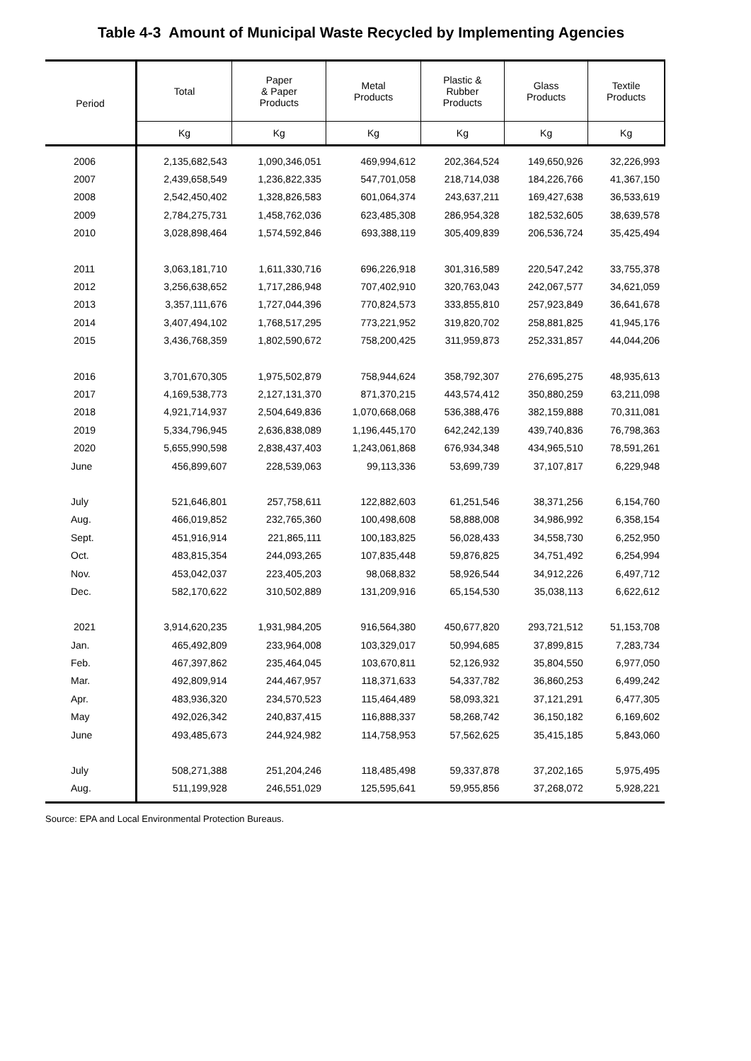Table 4-3 Amount of Municipal Waste Recycled by Implementing Agencies
| Period | Total | Paper & Paper Products | Metal Products | Plastic & Rubber Products | Glass Products | Textile Products |
| --- | --- | --- | --- | --- | --- | --- |
| | Kg | Kg | Kg | Kg | Kg | Kg |
| 2006 | 2,135,682,543 | 1,090,346,051 | 469,994,612 | 202,364,524 | 149,650,926 | 32,226,993 |
| 2007 | 2,439,658,549 | 1,236,822,335 | 547,701,058 | 218,714,038 | 184,226,766 | 41,367,150 |
| 2008 | 2,542,450,402 | 1,328,826,583 | 601,064,374 | 243,637,211 | 169,427,638 | 36,533,619 |
| 2009 | 2,784,275,731 | 1,458,762,036 | 623,485,308 | 286,954,328 | 182,532,605 | 38,639,578 |
| 2010 | 3,028,898,464 | 1,574,592,846 | 693,388,119 | 305,409,839 | 206,536,724 | 35,425,494 |
| 2011 | 3,063,181,710 | 1,611,330,716 | 696,226,918 | 301,316,589 | 220,547,242 | 33,755,378 |
| 2012 | 3,256,638,652 | 1,717,286,948 | 707,402,910 | 320,763,043 | 242,067,577 | 34,621,059 |
| 2013 | 3,357,111,676 | 1,727,044,396 | 770,824,573 | 333,855,810 | 257,923,849 | 36,641,678 |
| 2014 | 3,407,494,102 | 1,768,517,295 | 773,221,952 | 319,820,702 | 258,881,825 | 41,945,176 |
| 2015 | 3,436,768,359 | 1,802,590,672 | 758,200,425 | 311,959,873 | 252,331,857 | 44,044,206 |
| 2016 | 3,701,670,305 | 1,975,502,879 | 758,944,624 | 358,792,307 | 276,695,275 | 48,935,613 |
| 2017 | 4,169,538,773 | 2,127,131,370 | 871,370,215 | 443,574,412 | 350,880,259 | 63,211,098 |
| 2018 | 4,921,714,937 | 2,504,649,836 | 1,070,668,068 | 536,388,476 | 382,159,888 | 70,311,081 |
| 2019 | 5,334,796,945 | 2,636,838,089 | 1,196,445,170 | 642,242,139 | 439,740,836 | 76,798,363 |
| 2020 | 5,655,990,598 | 2,838,437,403 | 1,243,061,868 | 676,934,348 | 434,965,510 | 78,591,261 |
| June | 456,899,607 | 228,539,063 | 99,113,336 | 53,699,739 | 37,107,817 | 6,229,948 |
| July | 521,646,801 | 257,758,611 | 122,882,603 | 61,251,546 | 38,371,256 | 6,154,760 |
| Aug. | 466,019,852 | 232,765,360 | 100,498,608 | 58,888,008 | 34,986,992 | 6,358,154 |
| Sept. | 451,916,914 | 221,865,111 | 100,183,825 | 56,028,433 | 34,558,730 | 6,252,950 |
| Oct. | 483,815,354 | 244,093,265 | 107,835,448 | 59,876,825 | 34,751,492 | 6,254,994 |
| Nov. | 453,042,037 | 223,405,203 | 98,068,832 | 58,926,544 | 34,912,226 | 6,497,712 |
| Dec. | 582,170,622 | 310,502,889 | 131,209,916 | 65,154,530 | 35,038,113 | 6,622,612 |
| 2021 | 3,914,620,235 | 1,931,984,205 | 916,564,380 | 450,677,820 | 293,721,512 | 51,153,708 |
| Jan. | 465,492,809 | 233,964,008 | 103,329,017 | 50,994,685 | 37,899,815 | 7,283,734 |
| Feb. | 467,397,862 | 235,464,045 | 103,670,811 | 52,126,932 | 35,804,550 | 6,977,050 |
| Mar. | 492,809,914 | 244,467,957 | 118,371,633 | 54,337,782 | 36,860,253 | 6,499,242 |
| Apr. | 483,936,320 | 234,570,523 | 115,464,489 | 58,093,321 | 37,121,291 | 6,477,305 |
| May | 492,026,342 | 240,837,415 | 116,888,337 | 58,268,742 | 36,150,182 | 6,169,602 |
| June | 493,485,673 | 244,924,982 | 114,758,953 | 57,562,625 | 35,415,185 | 5,843,060 |
| July | 508,271,388 | 251,204,246 | 118,485,498 | 59,337,878 | 37,202,165 | 5,975,495 |
| Aug. | 511,199,928 | 246,551,029 | 125,595,641 | 59,955,856 | 37,268,072 | 5,928,221 |
Source: EPA and Local Environmental Protection Bureaus.